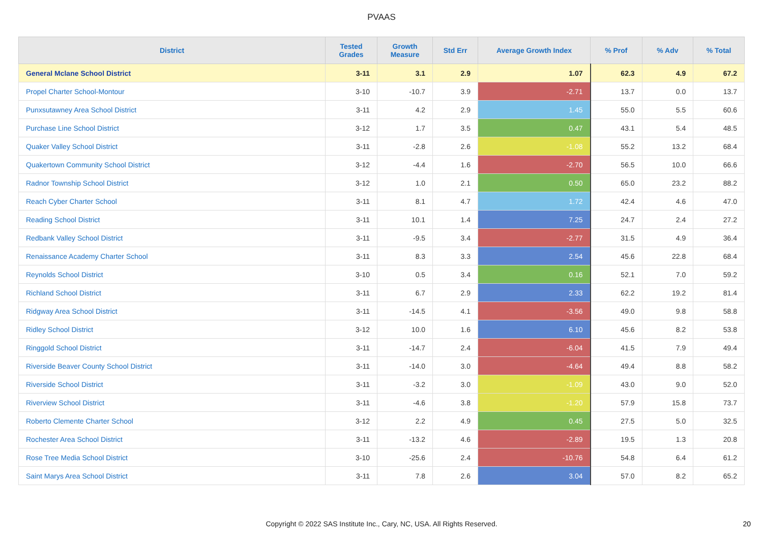PVAAS
| District | Tested Grades | Growth Measure | Std Err | Average Growth Index | % Prof | % Adv | % Total |
| --- | --- | --- | --- | --- | --- | --- | --- |
| General Mclane School District | 3-11 | 3.1 | 2.9 | 1.07 | 62.3 | 4.9 | 67.2 |
| Propel Charter School-Montour | 3-10 | -10.7 | 3.9 | -2.71 | 13.7 | 0.0 | 13.7 |
| Punxsutawney Area School District | 3-11 | 4.2 | 2.9 | 1.45 | 55.0 | 5.5 | 60.6 |
| Purchase Line School District | 3-12 | 1.7 | 3.5 | 0.47 | 43.1 | 5.4 | 48.5 |
| Quaker Valley School District | 3-11 | -2.8 | 2.6 | -1.08 | 55.2 | 13.2 | 68.4 |
| Quakertown Community School District | 3-12 | -4.4 | 1.6 | -2.70 | 56.5 | 10.0 | 66.6 |
| Radnor Township School District | 3-12 | 1.0 | 2.1 | 0.50 | 65.0 | 23.2 | 88.2 |
| Reach Cyber Charter School | 3-11 | 8.1 | 4.7 | 1.72 | 42.4 | 4.6 | 47.0 |
| Reading School District | 3-11 | 10.1 | 1.4 | 7.25 | 24.7 | 2.4 | 27.2 |
| Redbank Valley School District | 3-11 | -9.5 | 3.4 | -2.77 | 31.5 | 4.9 | 36.4 |
| Renaissance Academy Charter School | 3-11 | 8.3 | 3.3 | 2.54 | 45.6 | 22.8 | 68.4 |
| Reynolds School District | 3-10 | 0.5 | 3.4 | 0.16 | 52.1 | 7.0 | 59.2 |
| Richland School District | 3-11 | 6.7 | 2.9 | 2.33 | 62.2 | 19.2 | 81.4 |
| Ridgway Area School District | 3-11 | -14.5 | 4.1 | -3.56 | 49.0 | 9.8 | 58.8 |
| Ridley School District | 3-12 | 10.0 | 1.6 | 6.10 | 45.6 | 8.2 | 53.8 |
| Ringgold School District | 3-11 | -14.7 | 2.4 | -6.04 | 41.5 | 7.9 | 49.4 |
| Riverside Beaver County School District | 3-11 | -14.0 | 3.0 | -4.64 | 49.4 | 8.8 | 58.2 |
| Riverside School District | 3-11 | -3.2 | 3.0 | -1.09 | 43.0 | 9.0 | 52.0 |
| Riverview School District | 3-11 | -4.6 | 3.8 | -1.20 | 57.9 | 15.8 | 73.7 |
| Roberto Clemente Charter School | 3-12 | 2.2 | 4.9 | 0.45 | 27.5 | 5.0 | 32.5 |
| Rochester Area School District | 3-11 | -13.2 | 4.6 | -2.89 | 19.5 | 1.3 | 20.8 |
| Rose Tree Media School District | 3-10 | -25.6 | 2.4 | -10.76 | 54.8 | 6.4 | 61.2 |
| Saint Marys Area School District | 3-11 | 7.8 | 2.6 | 3.04 | 57.0 | 8.2 | 65.2 |
Copyright © 2022 SAS Institute Inc., Cary, NC, USA. All Rights Reserved. 20